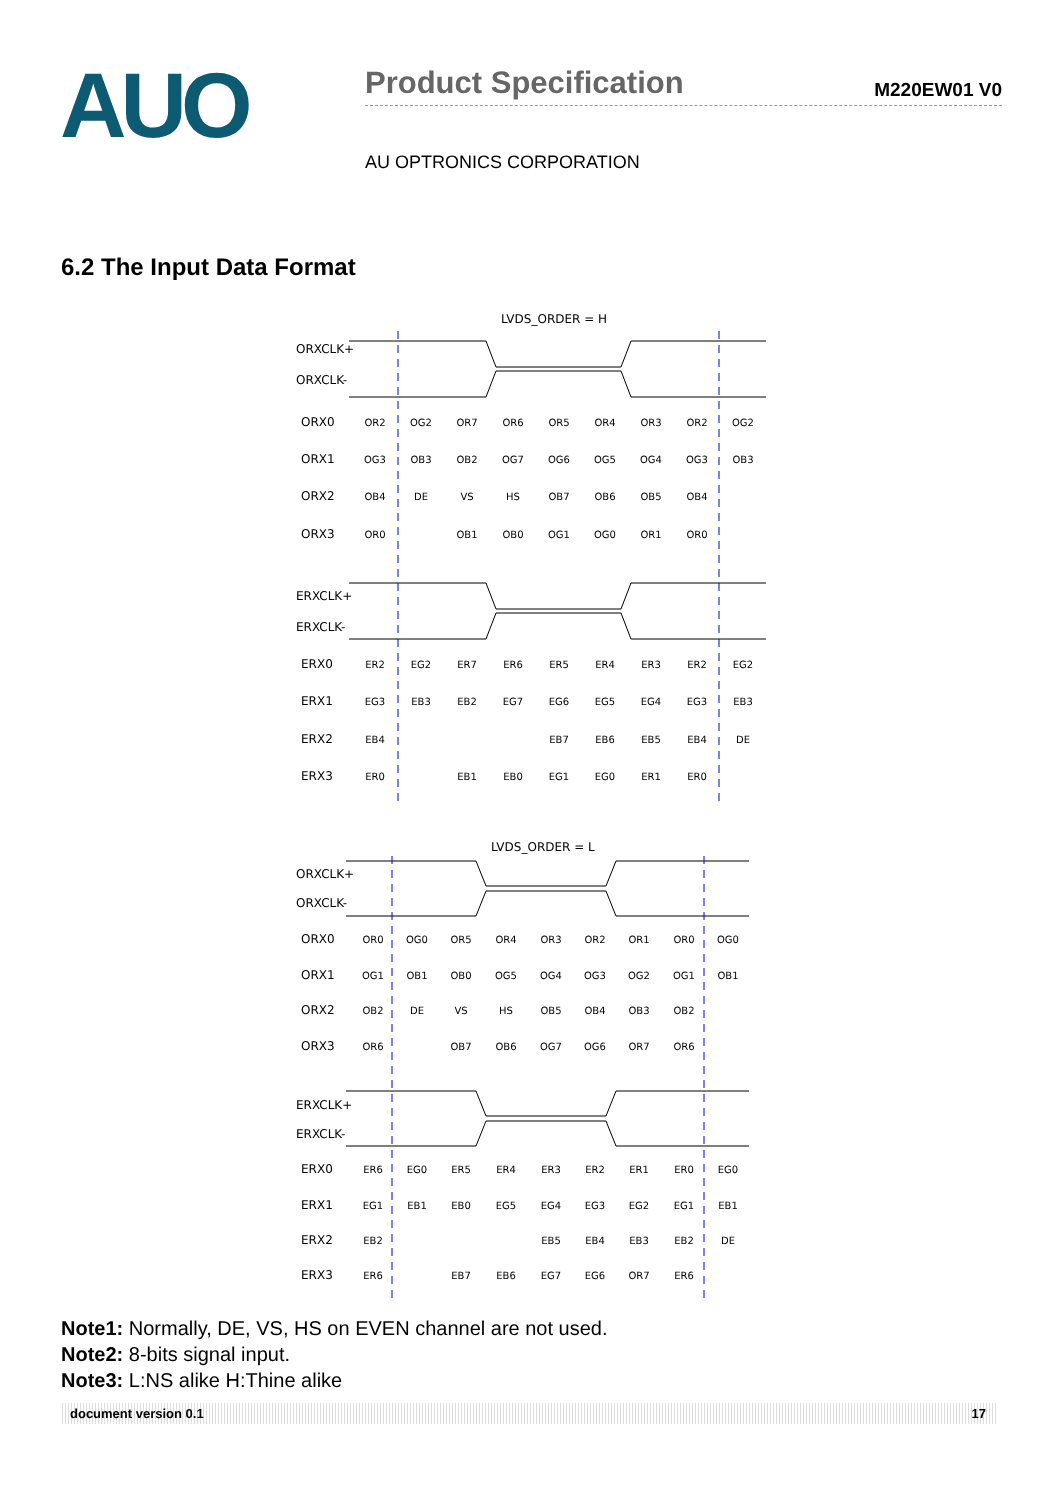AUO
Product Specification
M220EW01 V0
AU OPTRONICS CORPORATION
6.2 The Input Data Format
LVDS_ORDER = H
ORXCLK+
ORXCLK-
ORX0
ORX1
ORX2
ORX3
ERXCLK+
ERXCLK-
ERX0
ERX1
ERX2
ERX3
LVDS_ORDER = L
ORXCLK+
ORXCLK-
ORX0
ORX1
ORX2
ORX3
ERXCLK+
ERXCLK-
ERX0
ERX1
ERX2
ERX3
OR2
OG2
OR7
OR6
OR5
OR4
OR3
OR2
OG2
OG3
OB3
OB2
OG7
OG6
OG5
OG4
OG3
OB3
OB4
DE
VS
HS
OB7
OB6
OB5
OB4
OR0
OB1
OB0
OG1
OG0
OR1
OR0
ER2
EG2
ER7
ER6
ER5
ER4
ER3
ER2
EG2
EG3
EB3
EB2
EG7
EG6
EG5
EG4
EG3
EB3
EB4
EB7
EB6
EB5
EB4
DE
ER0
EB1
EB0
EG1
EG0
ER1
ER0
OR0
OG0
OR5
OR4
OR3
OR2
OR1
OR0
OG0
OG1
OB1
OB0
OG5
OG4
OG3
OG2
OG1
OB1
OB2
DE
VS
HS
OB5
OB4
OB3
OB2
OR6
OB7
OB6
OG7
OG6
OR7
OR6
ER6
EG0
ER5
ER4
ER3
ER2
ER1
ER0
EG0
EG1
EB1
EB0
EG5
EG4
EG3
EG2
EG1
EB1
EB2
EB5
EB4
EB3
EB2
DE
ER6
EB7
EB6
EG7
EG6
OR7
ER6
Note1: Normally, DE, VS, HS on EVEN channel are not used.
Note2: 8-bits signal input.
Note3: L:NS alike H:Thine alike
document version 0.1 17